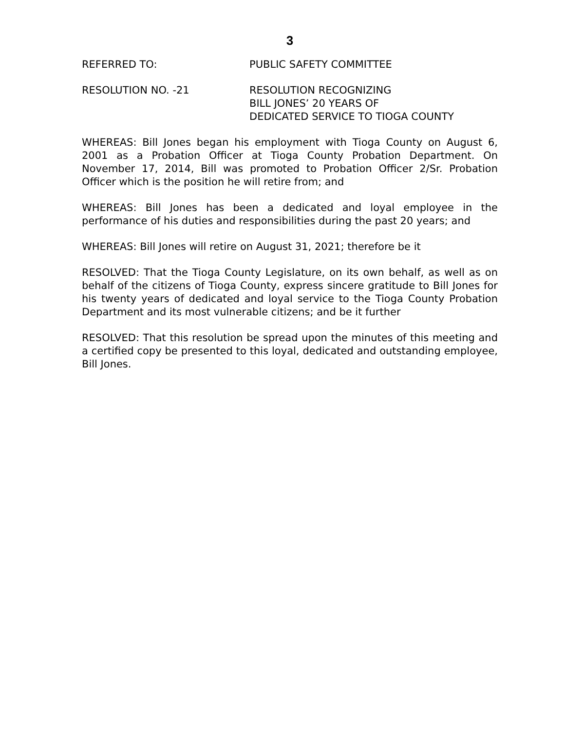3
REFERRED TO: PUBLIC SAFETY COMMITTEE
RESOLUTION NO. -21 RESOLUTION RECOGNIZING
BILL JONES’ 20 YEARS OF
DEDICATED SERVICE TO TIOGA COUNTY
WHEREAS: Bill Jones began his employment with Tioga County on August 6, 2001 as a Probation Officer at Tioga County Probation Department. On November 17, 2014, Bill was promoted to Probation Officer 2/Sr. Probation Officer which is the position he will retire from; and
WHEREAS: Bill Jones has been a dedicated and loyal employee in the performance of his duties and responsibilities during the past 20 years; and
WHEREAS: Bill Jones will retire on August 31, 2021; therefore be it
RESOLVED: That the Tioga County Legislature, on its own behalf, as well as on behalf of the citizens of Tioga County, express sincere gratitude to Bill Jones for his twenty years of dedicated and loyal service to the Tioga County Probation Department and its most vulnerable citizens; and be it further
RESOLVED: That this resolution be spread upon the minutes of this meeting and a certified copy be presented to this loyal, dedicated and outstanding employee, Bill Jones.